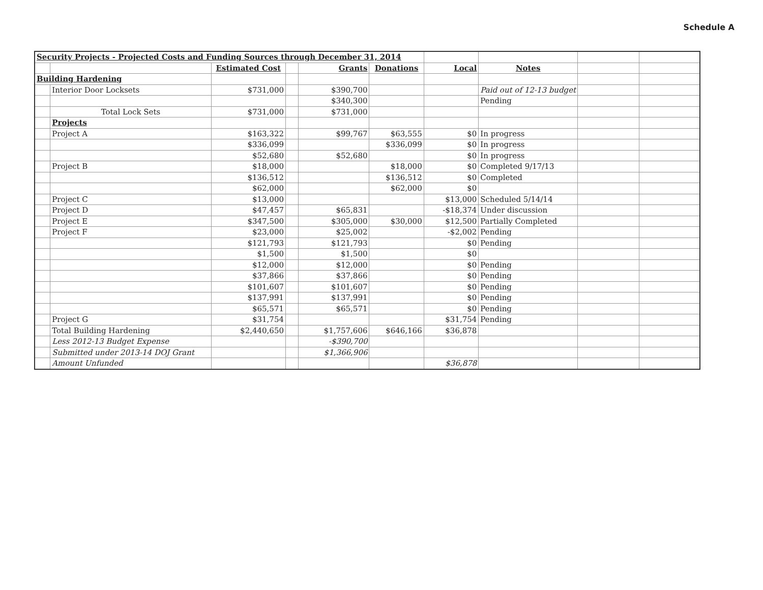Schedule A
| Security Projects - Projected Costs and Funding Sources through December 31, 2014 | | | | | | | | | |
| | | Estimated Cost | | Grants | Donations | Local | Notes | | |
| Building Hardening | | | | | | | | | |
| | Interior Door Locksets | $731,000 | | $390,700 | | | Paid out of 12-13 budget | | |
| | | | | $340,300 | | | Pending | | |
| | Total Lock Sets | $731,000 | | $731,000 | | | | | |
| | Projects | | | | | | | | |
| | Project A | $163,322 | | $99,767 | $63,555 | $0 | In progress | | |
| | | $336,099 | | | $336,099 | $0 | In progress | | |
| | | $52,680 | | $52,680 | | $0 | In progress | | |
| | Project B | $18,000 | | | $18,000 | $0 | Completed 9/17/13 | | |
| | | $136,512 | | | $136,512 | $0 | Completed | | |
| | | $62,000 | | | $62,000 | $0 | | | |
| | Project C | $13,000 | | | | $13,000 | Scheduled 5/14/14 | | |
| | Project D | $47,457 | | $65,831 | | -$18,374 | Under discussion | | |
| | Project E | $347,500 | | $305,000 | $30,000 | $12,500 | Partially Completed | | |
| | Project F | $23,000 | | $25,002 | | -$2,002 | Pending | | |
| | | $121,793 | | $121,793 | | $0 | Pending | | |
| | | $1,500 | | $1,500 | | $0 | | | |
| | | $12,000 | | $12,000 | | $0 | Pending | | |
| | | $37,866 | | $37,866 | | $0 | Pending | | |
| | | $101,607 | | $101,607 | | $0 | Pending | | |
| | | $137,991 | | $137,991 | | $0 | Pending | | |
| | | $65,571 | | $65,571 | | $0 | Pending | | |
| | Project G | $31,754 | | | | $31,754 | Pending | | |
| | Total Building Hardening | $2,440,650 | | $1,757,606 | $646,166 | $36,878 | | | |
| | Less 2012-13 Budget Expense | | | -$390,700 | | | | | |
| | Submitted under 2013-14 DOJ Grant | | | $1,366,906 | | | | | |
| | Amount Unfunded | | | | | $36,878 | | | |